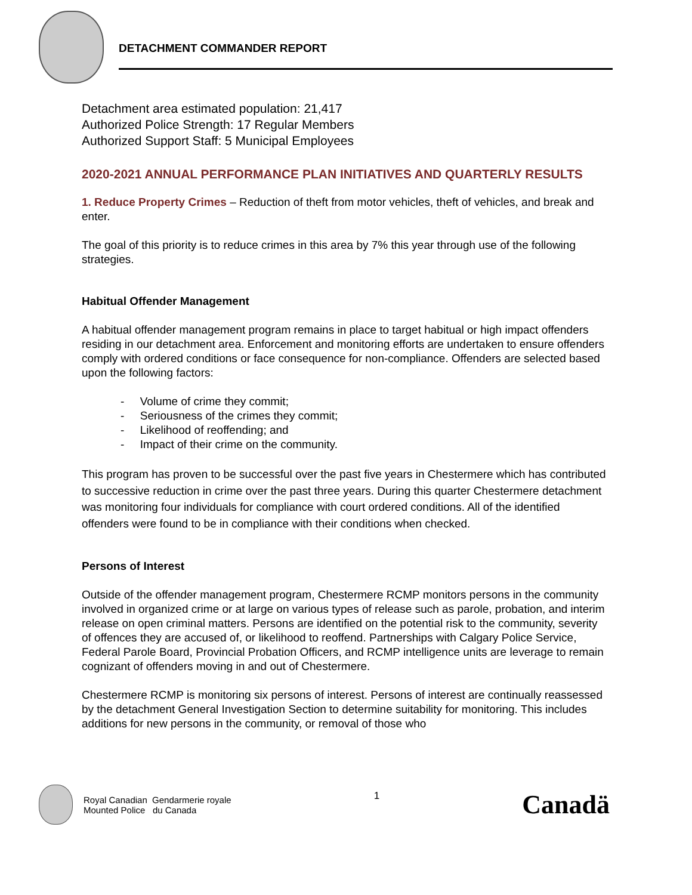DETACHMENT COMMANDER REPORT
Detachment area estimated population: 21,417
Authorized Police Strength: 17 Regular Members
Authorized Support Staff: 5 Municipal Employees
2020-2021 ANNUAL PERFORMANCE PLAN INITIATIVES AND QUARTERLY RESULTS
1. Reduce Property Crimes – Reduction of theft from motor vehicles, theft of vehicles, and break and enter.
The goal of this priority is to reduce crimes in this area by 7% this year through use of the following strategies.
Habitual Offender Management
A habitual offender management program remains in place to target habitual or high impact offenders residing in our detachment area. Enforcement and monitoring efforts are undertaken to ensure offenders comply with ordered conditions or face consequence for non-compliance. Offenders are selected based upon the following factors:
- Volume of crime they commit;
- Seriousness of the crimes they commit;
- Likelihood of reoffending; and
- Impact of their crime on the community.
This program has proven to be successful over the past five years in Chestermere which has contributed to successive reduction in crime over the past three years. During this quarter Chestermere detachment was monitoring four individuals for compliance with court ordered conditions. All of the identified offenders were found to be in compliance with their conditions when checked.
Persons of Interest
Outside of the offender management program, Chestermere RCMP monitors persons in the community involved in organized crime or at large on various types of release such as parole, probation, and interim release on open criminal matters. Persons are identified on the potential risk to the community, severity of offences they are accused of, or likelihood to reoffend. Partnerships with Calgary Police Service, Federal Parole Board, Provincial Probation Officers, and RCMP intelligence units are leverage to remain cognizant of offenders moving in and out of Chestermere.
Chestermere RCMP is monitoring six persons of interest. Persons of interest are continually reassessed by the detachment General Investigation Section to determine suitability for monitoring. This includes additions for new persons in the community, or removal of those who
Royal Canadian Gendarmerie royale
Mounted Police du Canada
1
Canadä